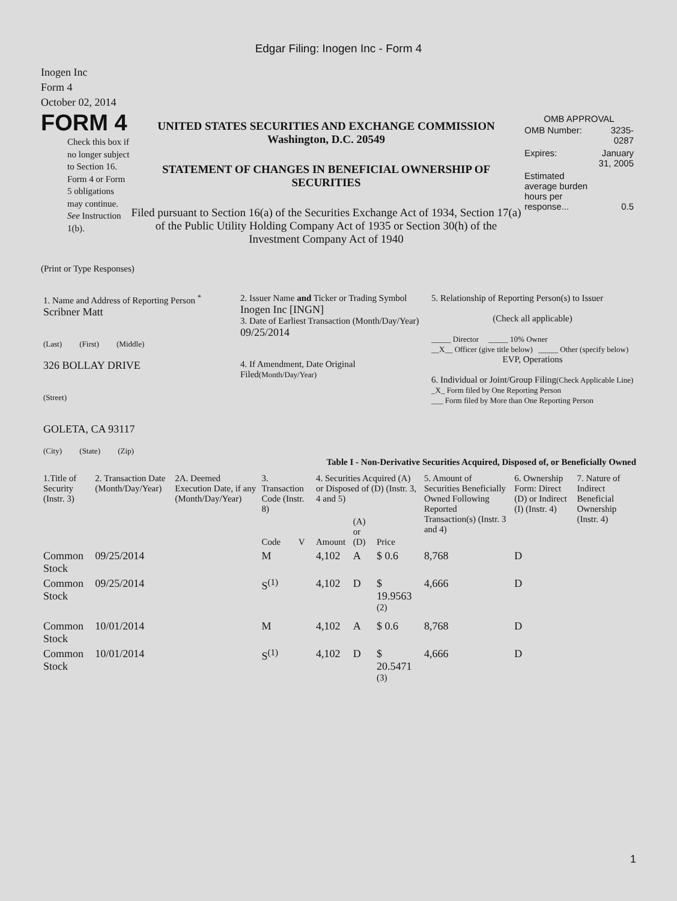Edgar Filing: Inogen Inc - Form 4
Inogen Inc
Form 4
October 02, 2014
FORM 4
Check this box if no longer subject to Section 16. Form 4 or Form 5 obligations may continue. See Instruction 1(b).
UNITED STATES SECURITIES AND EXCHANGE COMMISSION
Washington, D.C. 20549
STATEMENT OF CHANGES IN BENEFICIAL OWNERSHIP OF SECURITIES
Filed pursuant to Section 16(a) of the Securities Exchange Act of 1934, Section 17(a) of the Public Utility Holding Company Act of 1935 or Section 30(h) of the Investment Company Act of 1940
OMB APPROVAL
| OMB Number: | 3235-0287 |
| Expires: | January 31, 2005 |
| Estimated average burden hours per response... | 0.5 |
(Print or Type Responses)
| 1. Name and Address of Reporting Person <sup>*</sup> Scribner Matt (Last) (First) (Middle) 326 BOLLAY DRIVE (Street) GOLETA, CA 93117 (City) (State) (Zip) | 2. Issuer Name and Ticker or Trading Symbol Inogen Inc [INGN] 3. Date of Earliest Transaction (Month/Day/Year) 09/25/2014 4. If Amendment, Date Original Filed (Month/Day/Year) | 5. Relationship of Reporting Person(s) to Issuer (Check all applicable) _____ Director _____ 10% Owner __X__ Officer (give title below) _____ Other (specify below) EVP, Operations 6. Individual or Joint/Group Filing (Check Applicable Line) _X_ Form filed by One Reporting Person ___ Form filed by More than One Reporting Person |
Table I - Non-Derivative Securities Acquired, Disposed of, or Beneficially Owned
| 1.Title of Security (Instr. 3) | 2. Transaction Date (Month/Day/Year) | 2A. Deemed Execution Date, if any (Month/Day/Year) | 3. Transaction Code (Instr. 8) | | 4. Securities Acquired (A) or Disposed of (D) (Instr. 3, 4 and 5) | | | 5. Amount of Securities Beneficially Owned Following Reported Transaction(s) (Instr. 3 and 4) | 6. Ownership Form: Direct (D) or Indirect (I) (Instr. 4) | 7. Nature of Indirect Beneficial Ownership (Instr. 4) |
| --- | --- | --- | --- | --- | --- | --- | --- | --- | --- | --- |
| | | | Code | V | Amount | (A) or (D) | Price | | | |
| Common Stock | 09/25/2014 | | M | | 4,102 | A | $ 0.6 | 8,768 | D | |
| Common Stock | 09/25/2014 | | S<sup>(1)</sup> | | 4,102 | D | $ 19.9563 <sup>(2)</sup> | 4,666 | D | |
| Common Stock | 10/01/2014 | | M | | 4,102 | A | $ 0.6 | 8,768 | D | |
| Common Stock | 10/01/2014 | | S<sup>(1)</sup> | | 4,102 | D | $ 20.5471 <sup>(3)</sup> | 4,666 | D | |
1